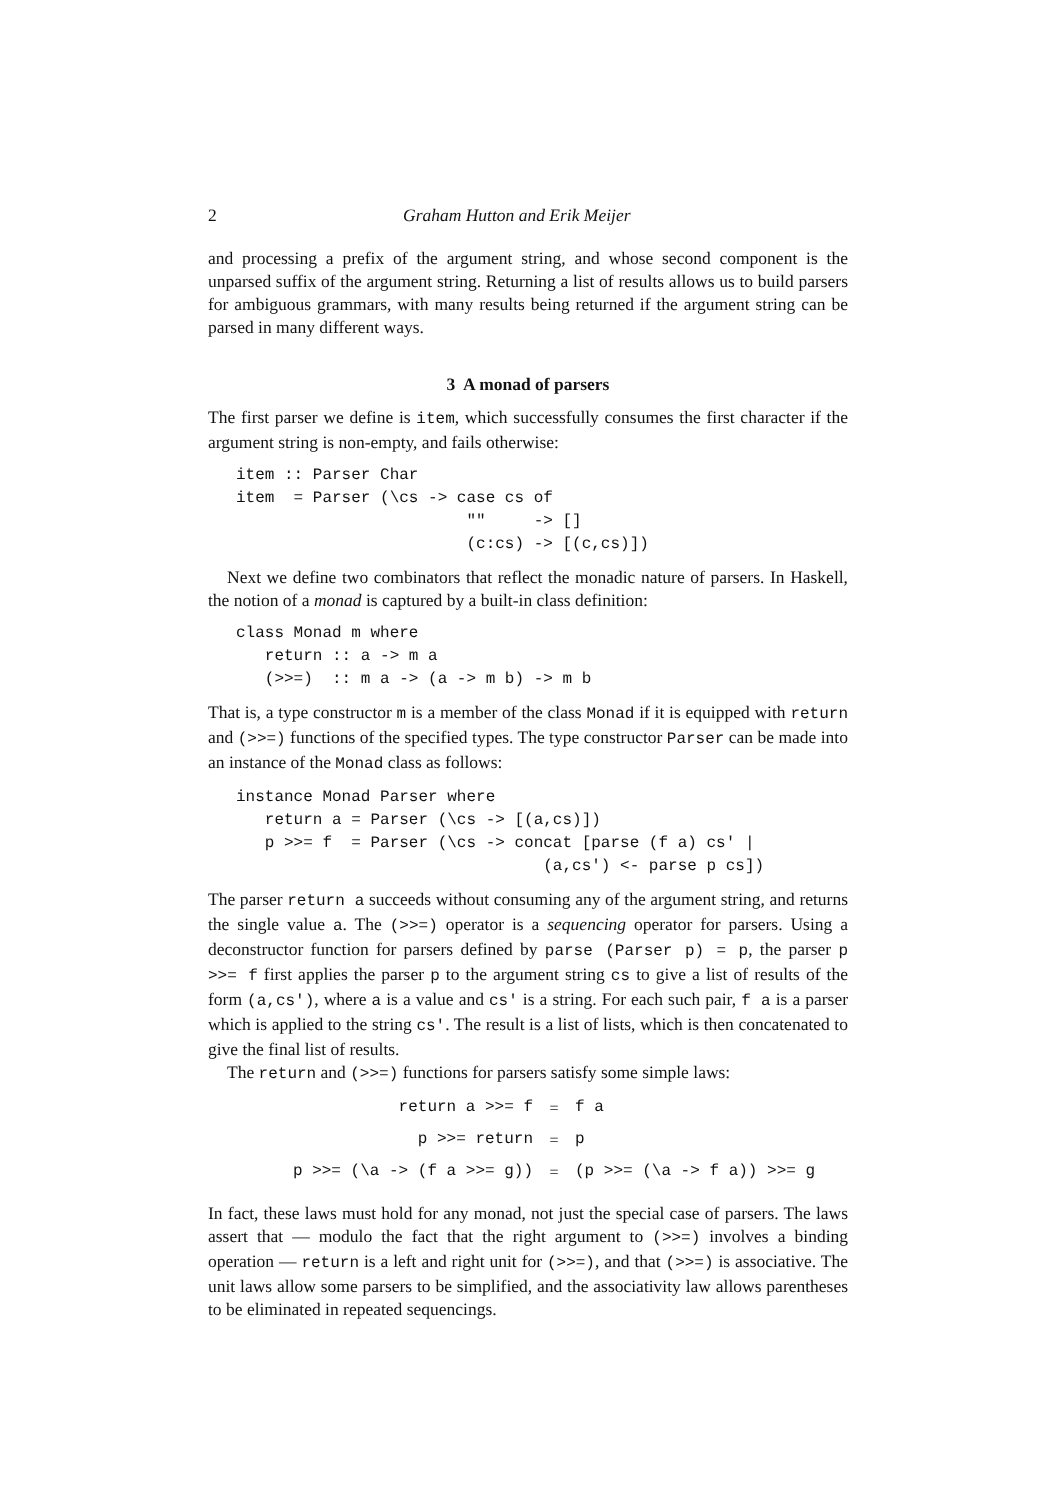2 Graham Hutton and Erik Meijer
and processing a prefix of the argument string, and whose second component is the unparsed suffix of the argument string. Returning a list of results allows us to build parsers for ambiguous grammars, with many results being returned if the argument string can be parsed in many different ways.
3 A monad of parsers
The first parser we define is item, which successfully consumes the first character if the argument string is non-empty, and fails otherwise:
item :: Parser Char
item  = Parser (\cs -> case cs of
                        ""     -> []
                        (c:cs) -> [(c,cs)])
Next we define two combinators that reflect the monadic nature of parsers. In Haskell, the notion of a monad is captured by a built-in class definition:
class Monad m where
   return :: a -> m a
   (>>=)  :: m a -> (a -> m b) -> m b
That is, a type constructor m is a member of the class Monad if it is equipped with return and (>>=) functions of the specified types. The type constructor Parser can be made into an instance of the Monad class as follows:
instance Monad Parser where
   return a = Parser (\cs -> [(a,cs)])
   p >>= f  = Parser (\cs -> concat [parse (f a) cs' |
                                (a,cs') <- parse p cs])
The parser return a succeeds without consuming any of the argument string, and returns the single value a. The (>>=) operator is a sequencing operator for parsers. Using a deconstructor function for parsers defined by parse (Parser p) = p, the parser p >>= f first applies the parser p to the argument string cs to give a list of results of the form (a,cs'), where a is a value and cs' is a string. For each such pair, f a is a parser which is applied to the string cs'. The result is a list of lists, which is then concatenated to give the final list of results.
The return and (>>=) functions for parsers satisfy some simple laws:
return a >>= f = f a
p >>= return = p
p >>= (\a -> (f a >>= g)) = (p >>= (\a -> f a)) >>= g
In fact, these laws must hold for any monad, not just the special case of parsers. The laws assert that — modulo the fact that the right argument to (>>=) involves a binding operation — return is a left and right unit for (>>=), and that (>>=) is associative. The unit laws allow some parsers to be simplified, and the associativity law allows parentheses to be eliminated in repeated sequencings.